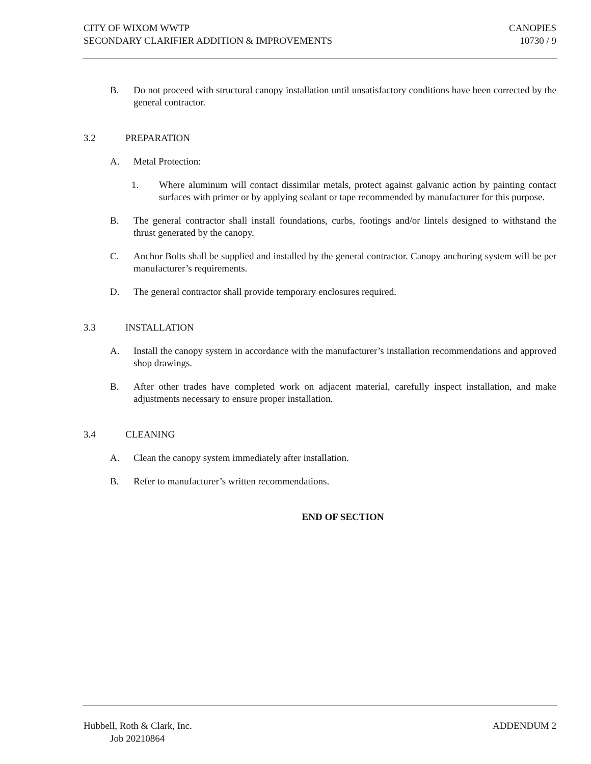CITY OF WIXOM WWTP
SECONDARY CLARIFIER ADDITION & IMPROVEMENTS
CANOPIES
10730 / 9
B. Do not proceed with structural canopy installation until unsatisfactory conditions have been corrected by the general contractor.
3.2 PREPARATION
A. Metal Protection:
1. Where aluminum will contact dissimilar metals, protect against galvanic action by painting contact surfaces with primer or by applying sealant or tape recommended by manufacturer for this purpose.
B. The general contractor shall install foundations, curbs, footings and/or lintels designed to withstand the thrust generated by the canopy.
C. Anchor Bolts shall be supplied and installed by the general contractor. Canopy anchoring system will be per manufacturer’s requirements.
D. The general contractor shall provide temporary enclosures required.
3.3 INSTALLATION
A. Install the canopy system in accordance with the manufacturer’s installation recommendations and approved shop drawings.
B. After other trades have completed work on adjacent material, carefully inspect installation, and make adjustments necessary to ensure proper installation.
3.4 CLEANING
A. Clean the canopy system immediately after installation.
B. Refer to manufacturer’s written recommendations.
END OF SECTION
Hubbell, Roth & Clark, Inc.
Job 20210864
ADDENDUM 2